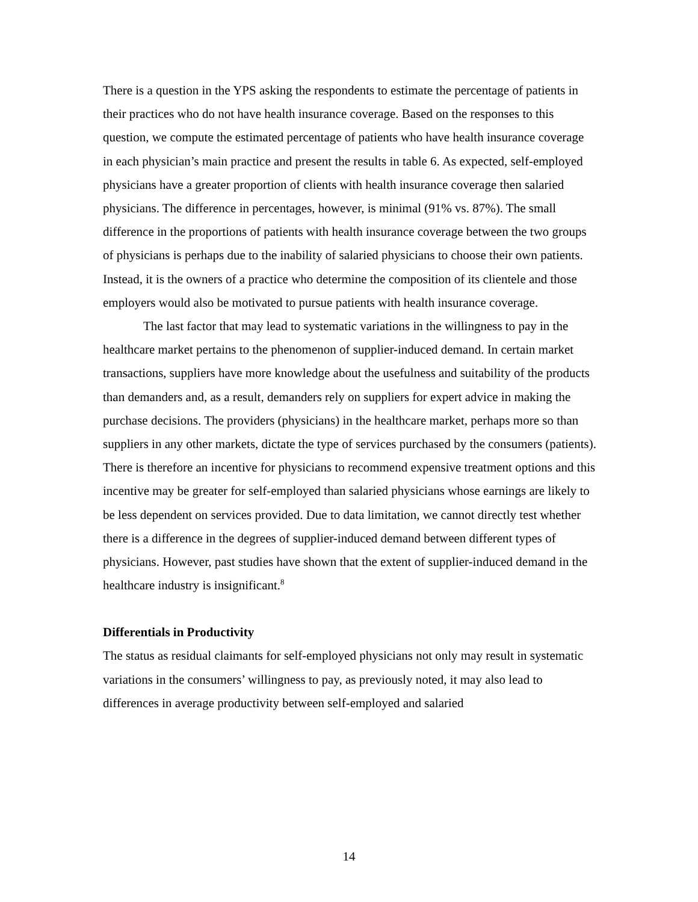There is a question in the YPS asking the respondents to estimate the percentage of patients in their practices who do not have health insurance coverage. Based on the responses to this question, we compute the estimated percentage of patients who have health insurance coverage in each physician’s main practice and present the results in table 6. As expected, self-employed physicians have a greater proportion of clients with health insurance coverage then salaried physicians. The difference in percentages, however, is minimal (91% vs. 87%). The small difference in the proportions of patients with health insurance coverage between the two groups of physicians is perhaps due to the inability of salaried physicians to choose their own patients. Instead, it is the owners of a practice who determine the composition of its clientele and those employers would also be motivated to pursue patients with health insurance coverage.
The last factor that may lead to systematic variations in the willingness to pay in the healthcare market pertains to the phenomenon of supplier-induced demand. In certain market transactions, suppliers have more knowledge about the usefulness and suitability of the products than demanders and, as a result, demanders rely on suppliers for expert advice in making the purchase decisions. The providers (physicians) in the healthcare market, perhaps more so than suppliers in any other markets, dictate the type of services purchased by the consumers (patients). There is therefore an incentive for physicians to recommend expensive treatment options and this incentive may be greater for self-employed than salaried physicians whose earnings are likely to be less dependent on services provided. Due to data limitation, we cannot directly test whether there is a difference in the degrees of supplier-induced demand between different types of physicians. However, past studies have shown that the extent of supplier-induced demand in the healthcare industry is insignificant.<sup>8</sup>
Differentials in Productivity
The status as residual claimants for self-employed physicians not only may result in systematic variations in the consumers’ willingness to pay, as previously noted, it may also lead to differences in average productivity between self-employed and salaried
14